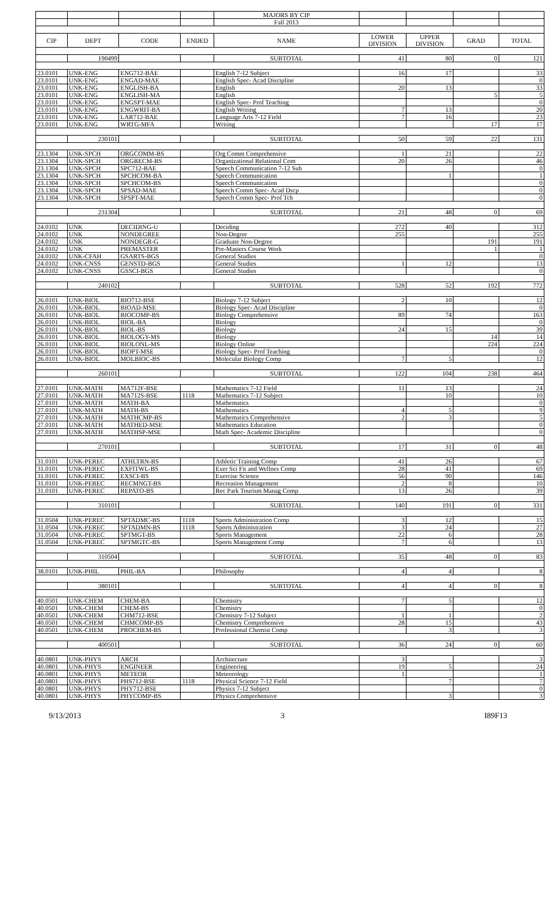| | | | | MAJORS BY CIP | | | | |
| | | | | Fall 2013 | | | | |
| CIP | DEPT | CODE | ENDED | NAME | LOWER DIVISION | UPPER DIVISION | GRAD | TOTAL |
| | 190499 | | | SUBTOTAL | 41 | 80 | 0 | 121 |
| 23.0101 | UNK-ENG | ENG712-BAE | | English 7-12 Subject | 16 | 17 | | 33 |
| 23.0101 | UNK-ENG | ENGAD-MAE | | English Spec- Acad Discipline | | | | 0 |
| 23.0101 | UNK-ENG | ENGLISH-BA | | English | 20 | 13 | | 33 |
| 23.0101 | UNK-ENG | ENGLISH-MA | | English | | | 5 | 5 |
| 23.0101 | UNK-ENG | ENGSPT-MAE | | English Spec- Prof Teaching | | | | 0 |
| 23.0101 | UNK-ENG | ENGWRIT-BA | | English Writing | 7 | 13 | | 20 |
| 23.0101 | UNK-ENG | LAR712-BAE | | Language Arts 7-12 Field | 7 | 16 | | 23 |
| 23.0101 | UNK-ENG | WRTG-MFA | | Writing | | | 17 | 17 |
| | 230101 | | | SUBTOTAL | 50 | 59 | 22 | 131 |
| 23.1304 | UNK-SPCH | ORGCOMM-BS | | Org Comm Comprehensive | 1 | 21 | | 22 |
| 23.1304 | UNK-SPCH | ORGRECM-BS | | Organizational Relational Com | 20 | 26 | | 46 |
| 23.1304 | UNK-SPCH | SPC712-BAE | | Speech Communication 7-12 Sub | | | | 0 |
| 23.1304 | UNK-SPCH | SPCHCOM-BA | | Speech Communication | | 1 | | 1 |
| 23.1304 | UNK-SPCH | SPCHCOM-BS | | Speech Communication | | | | 0 |
| 23.1304 | UNK-SPCH | SPSAD-MAE | | Speech Comm Spec- Acad Dscp | | | | 0 |
| 23.1304 | UNK-SPCH | SPSPT-MAE | | Speech Comm Spec- Prof Tch | | | | 0 |
| | 231304 | | | SUBTOTAL | 21 | 48 | 0 | 69 |
| 24.0102 | UNK | DECIDING-U | | Deciding | 272 | 40 | | 312 |
| 24.0102 | UNK | NONDEGREE | | Non-Degree | 255 | | | 255 |
| 24.0102 | UNK | NONDEGR-G | | Graduate Non-Degree | | | 191 | 191 |
| 24.0102 | UNK | PREMASTER | | Pre-Masters Course Work | | | 1 | 1 |
| 24.0102 | UNK-CFAH | GSARTS-BGS | | General Studies | | | | 0 |
| 24.0102 | UNK-CNSS | GENSTD-BGS | | General Studies | 1 | 12 | | 13 |
| 24.0102 | UNK-CNSS | GSSCI-BGS | | General Studies | | | | 0 |
| | 240102 | | | SUBTOTAL | 528 | 52 | 192 | 772 |
| 26.0101 | UNK-BIOL | BIO712-BSE | | Biology 7-12 Subject | 2 | 10 | | 12 |
| 26.0101 | UNK-BIOL | BIOAD-MSE | | Biology Spec- Acad Discipline | | | | 0 |
| 26.0101 | UNK-BIOL | BIOCOMP-BS | | Biology Comprehensive | 89 | 74 | | 163 |
| 26.0101 | UNK-BIOL | BIOL-BA | | Biology | | | | 0 |
| 26.0101 | UNK-BIOL | BIOL-BS | | Biology | 24 | 15 | | 39 |
| 26.0101 | UNK-BIOL | BIOLOGY-MS | | Biology | | | 14 | 14 |
| 26.0101 | UNK-BIOL | BIOLONL-MS | | Biology Online | | | 224 | 224 |
| 26.0101 | UNK-BIOL | BIOPT-MSE | | Biology Spec- Prof Teaching | | | | 0 |
| 26.0101 | UNK-BIOL | MOLBIOC-BS | | Molecular Biology Comp | 7 | 5 | | 12 |
| | 260101 | | | SUBTOTAL | 122 | 104 | 238 | 464 |
| 27.0101 | UNK-MATH | MA712F-BSE | | Mathematics 7-12 Field | 11 | 13 | | 24 |
| 27.0101 | UNK-MATH | MA712S-BSE | 1118 | Mathematics 7-12 Subject | | 10 | | 10 |
| 27.0101 | UNK-MATH | MATH-BA | | Mathematics | | | | 0 |
| 27.0101 | UNK-MATH | MATH-BS | | Mathematics | 4 | 5 | | 9 |
| 27.0101 | UNK-MATH | MATHCMP-BS | | Mathematics Comprehensive | 2 | 3 | | 5 |
| 27.0101 | UNK-MATH | MATHED-MSE | | Mathematics Education | | | | 0 |
| 27.0101 | UNK-MATH | MATHSP-MSE | | Math Spec- Academic Discipline | | | | 0 |
| | 270101 | | | SUBTOTAL | 17 | 31 | 0 | 48 |
| 31.0101 | UNK-PEREC | ATHLTRN-BS | | Athletic Training Comp | 41 | 26 | | 67 |
| 31.0101 | UNK-PEREC | EXFITWL-BS | | Exer Sci Fit and Wellnes Comp | 28 | 41 | | 69 |
| 31.0101 | UNK-PEREC | EXSCI-BS | | Exercise Science | 56 | 90 | | 146 |
| 31.0101 | UNK-PEREC | RECMNGT-BS | | Recreation Management | 2 | 8 | | 10 |
| 31.0101 | UNK-PEREC | REPATO-BS | | Rec Park Tourism Manag Comp | 13 | 26 | | 39 |
| | 310101 | | | SUBTOTAL | 140 | 191 | 0 | 331 |
| 31.0504 | UNK-PEREC | SPTADMC-BS | 1118 | Sports Administration Comp | 3 | 12 | | 15 |
| 31.0504 | UNK-PEREC | SPTADMN-BS | 1118 | Sports Administration | 3 | 24 | | 27 |
| 31.0504 | UNK-PEREC | SPTMGT-BS | | Sports Management | 22 | 6 | | 28 |
| 31.0504 | UNK-PEREC | SPTMGTC-BS | | Sports Management Comp | 7 | 6 | | 13 |
| | 310504 | | | SUBTOTAL | 35 | 48 | 0 | 83 |
| 38.0101 | UNK-PHIL | PHIL-BA | | Philosophy | 4 | 4 | | 8 |
| | 380101 | | | SUBTOTAL | 4 | 4 | 0 | 8 |
| 40.0501 | UNK-CHEM | CHEM-BA | | Chemistry | 7 | 5 | | 12 |
| 40.0501 | UNK-CHEM | CHEM-BS | | Chemistry | | | | 0 |
| 40.0501 | UNK-CHEM | CHM712-BSE | | Chemistry 7-12 Subject | 1 | 1 | | 2 |
| 40.0501 | UNK-CHEM | CHMCOMP-BS | | Chemistry Comprehensive | 28 | 15 | | 43 |
| 40.0501 | UNK-CHEM | PROCHEM-BS | | Professional Chemist Comp | | 3 | | 3 |
| | 400501 | | | SUBTOTAL | 36 | 24 | 0 | 60 |
| 40.0801 | UNK-PHYS | ARCH | | Architecture | 3 | | | 3 |
| 40.0801 | UNK-PHYS | ENGINEER | | Engineering | 19 | 5 | | 24 |
| 40.0801 | UNK-PHYS | METEOR | | Meteorology | 1 | | | 1 |
| 40.0801 | UNK-PHYS | PHS712-BSE | 1118 | Physical Science 7-12 Field | | 7 | | 7 |
| 40.0801 | UNK-PHYS | PHY712-BSE | | Physics 7-12 Subject | | | | 0 |
| 40.0801 | UNK-PHYS | PHYCOMP-BS | | Physics Comprehensive | | 3 | | 3 |
9/13/2013 3 I89F13